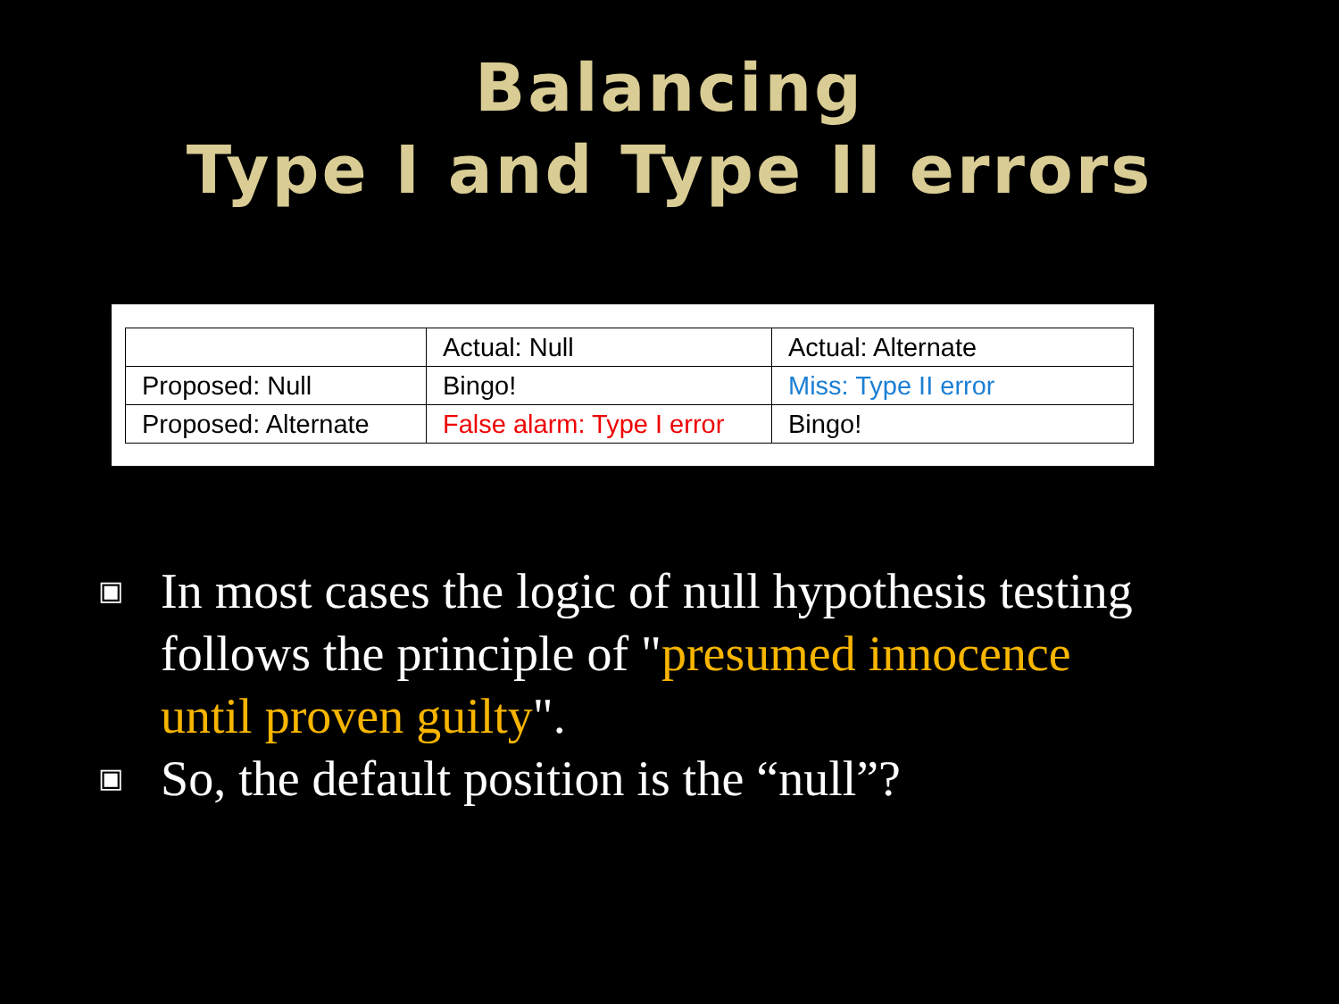Balancing
Type I and Type II errors
| | Actual: Null | Actual: Alternate |
| Proposed: Null | Bingo! | Miss: Type II error |
| Proposed: Alternate | False alarm: Type I error | Bingo! |
▣ In most cases the logic of null hypothesis testing follows the principle of "presumed innocence until proven guilty".
▣ So, the default position is the “null”?